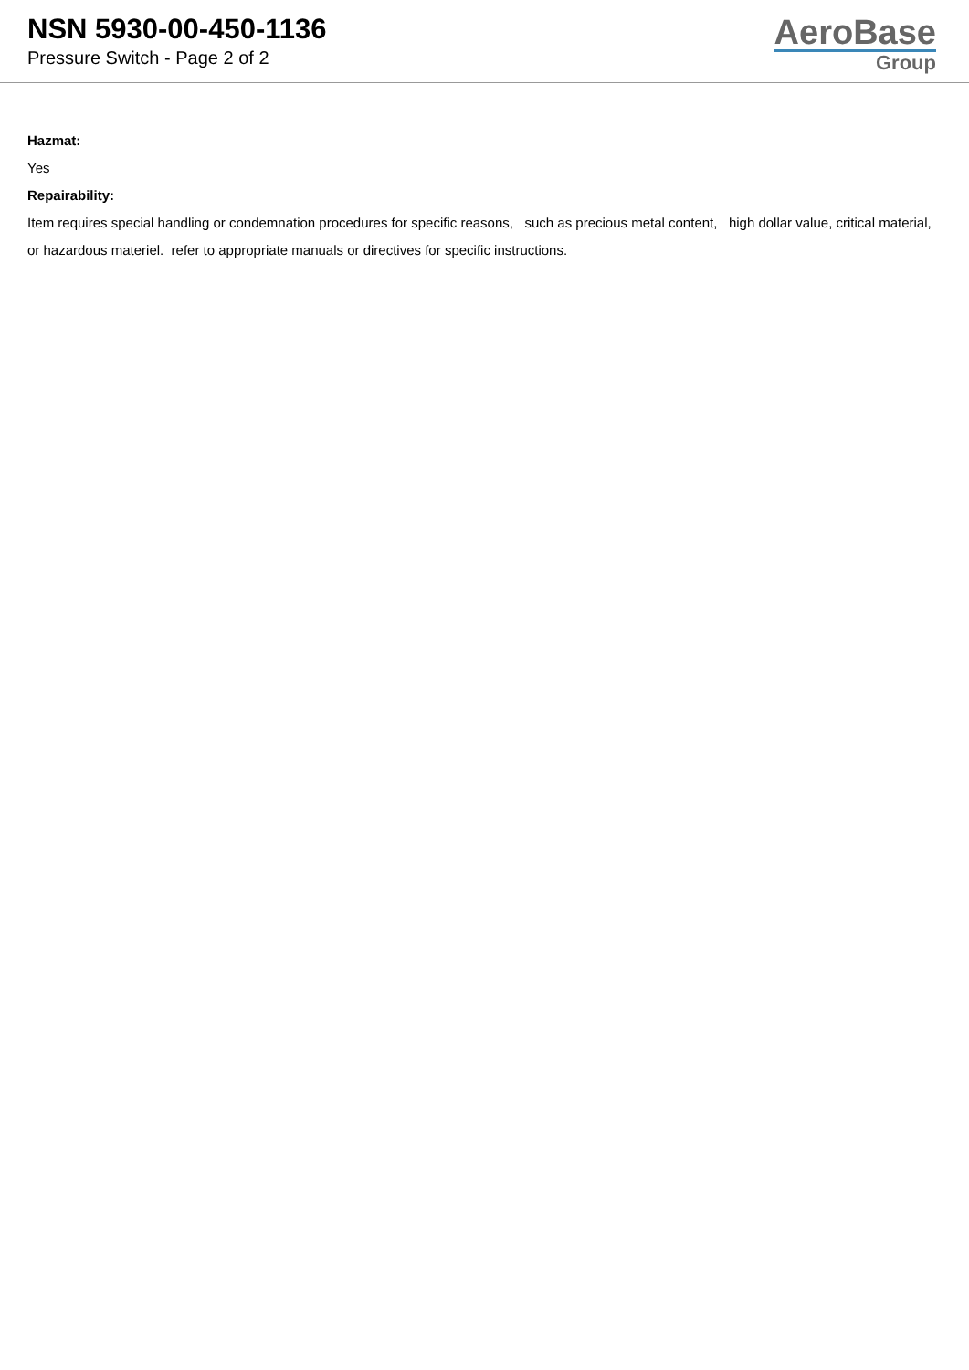NSN 5930-00-450-1136
Pressure Switch - Page 2 of 2
AeroBase
Group
Hazmat:
Yes
Repairability:
Item requires special handling or condemnation procedures for specific reasons, such as precious metal content, high dollar value, critical material, or hazardous materiel. refer to appropriate manuals or directives for specific instructions.